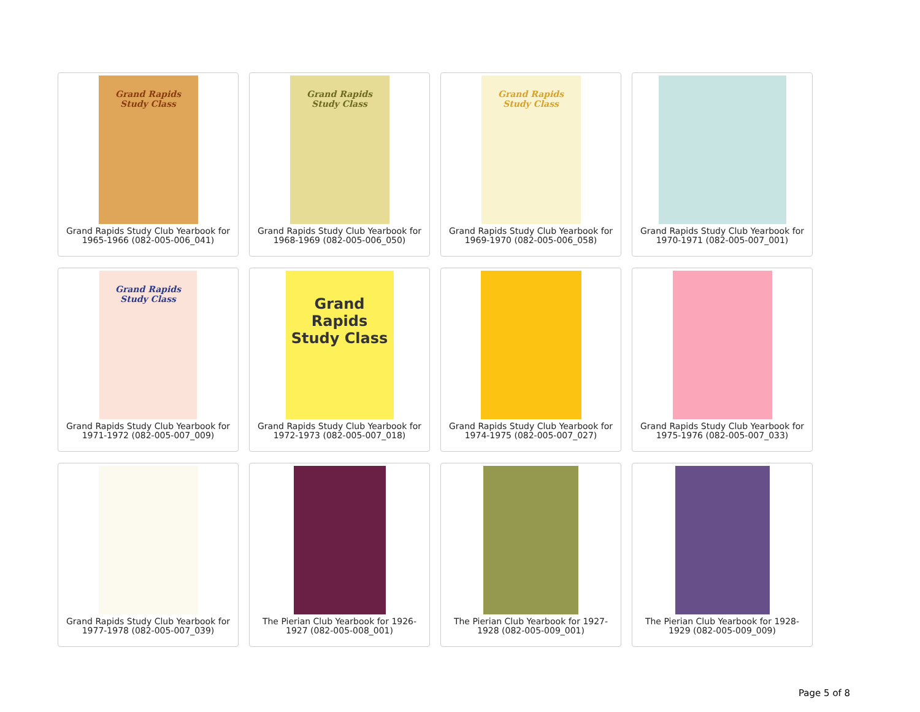Grand Rapids
Study Class
Grand Rapids Study Club Yearbook for 1965-1966 (082-005-006_041)
Grand Rapids
Study Class
Grand Rapids Study Club Yearbook for 1968-1969 (082-005-006_050)
Grand Rapids
Study Class
Grand Rapids Study Club Yearbook for 1969-1970 (082-005-006_058)
Grand Rapids Study Club Yearbook for 1970-1971 (082-005-007_001)
Grand Rapids
Study Class
Grand Rapids Study Club Yearbook for 1971-1972 (082-005-007_009)
Grand Rapids
Study Class
Grand Rapids Study Club Yearbook for 1972-1973 (082-005-007_018)
Grand Rapids Study Club Yearbook for 1974-1975 (082-005-007_027)
Grand Rapids Study Club Yearbook for 1975-1976 (082-005-007_033)
Grand Rapids Study Club Yearbook for 1977-1978 (082-005-007_039)
The Pierian Club Yearbook for 1926-1927 (082-005-008_001)
The Pierian Club Yearbook for 1927-1928 (082-005-009_001)
The Pierian Club Yearbook for 1928-1929 (082-005-009_009)
Page 5 of 8